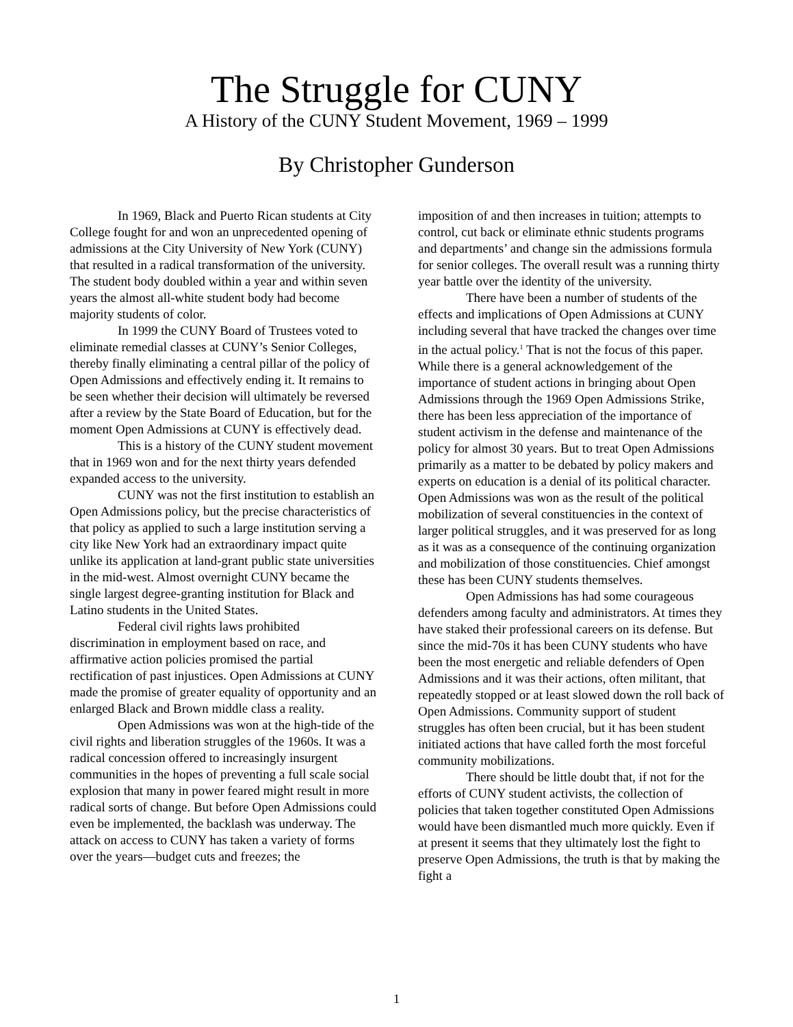The Struggle for CUNY
A History of the CUNY Student Movement, 1969 – 1999
By Christopher Gunderson
In 1969, Black and Puerto Rican students at City College fought for and won an unprecedented opening of admissions at the City University of New York (CUNY) that resulted in a radical transformation of the university. The student body doubled within a year and within seven years the almost all-white student body had become majority students of color.
In 1999 the CUNY Board of Trustees voted to eliminate remedial classes at CUNY’s Senior Colleges, thereby finally eliminating a central pillar of the policy of Open Admissions and effectively ending it. It remains to be seen whether their decision will ultimately be reversed after a review by the State Board of Education, but for the moment Open Admissions at CUNY is effectively dead.
This is a history of the CUNY student movement that in 1969 won and for the next thirty years defended expanded access to the university.
CUNY was not the first institution to establish an Open Admissions policy, but the precise characteristics of that policy as applied to such a large institution serving a city like New York had an extraordinary impact quite unlike its application at land-grant public state universities in the mid-west. Almost overnight CUNY became the single largest degree-granting institution for Black and Latino students in the United States.
Federal civil rights laws prohibited discrimination in employment based on race, and affirmative action policies promised the partial rectification of past injustices. Open Admissions at CUNY made the promise of greater equality of opportunity and an enlarged Black and Brown middle class a reality.
Open Admissions was won at the high-tide of the civil rights and liberation struggles of the 1960s. It was a radical concession offered to increasingly insurgent communities in the hopes of preventing a full scale social explosion that many in power feared might result in more radical sorts of change. But before Open Admissions could even be implemented, the backlash was underway. The attack on access to CUNY has taken a variety of forms over the years—budget cuts and freezes; the
imposition of and then increases in tuition; attempts to control, cut back or eliminate ethnic students programs and departments’ and change sin the admissions formula for senior colleges. The overall result was a running thirty year battle over the identity of the university.
There have been a number of students of the effects and implications of Open Admissions at CUNY including several that have tracked the changes over time in the actual policy.<sup>1</sup> That is not the focus of this paper. While there is a general acknowledgement of the importance of student actions in bringing about Open Admissions through the 1969 Open Admissions Strike, there has been less appreciation of the importance of student activism in the defense and maintenance of the policy for almost 30 years. But to treat Open Admissions primarily as a matter to be debated by policy makers and experts on education is a denial of its political character. Open Admissions was won as the result of the political mobilization of several constituencies in the context of larger political struggles, and it was preserved for as long as it was as a consequence of the continuing organization and mobilization of those constituencies. Chief amongst these has been CUNY students themselves.
Open Admissions has had some courageous defenders among faculty and administrators. At times they have staked their professional careers on its defense. But since the mid-70s it has been CUNY students who have been the most energetic and reliable defenders of Open Admissions and it was their actions, often militant, that repeatedly stopped or at least slowed down the roll back of Open Admissions. Community support of student struggles has often been crucial, but it has been student initiated actions that have called forth the most forceful community mobilizations.
There should be little doubt that, if not for the efforts of CUNY student activists, the collection of policies that taken together constituted Open Admissions would have been dismantled much more quickly. Even if at present it seems that they ultimately lost the fight to preserve Open Admissions, the truth is that by making the fight a
1